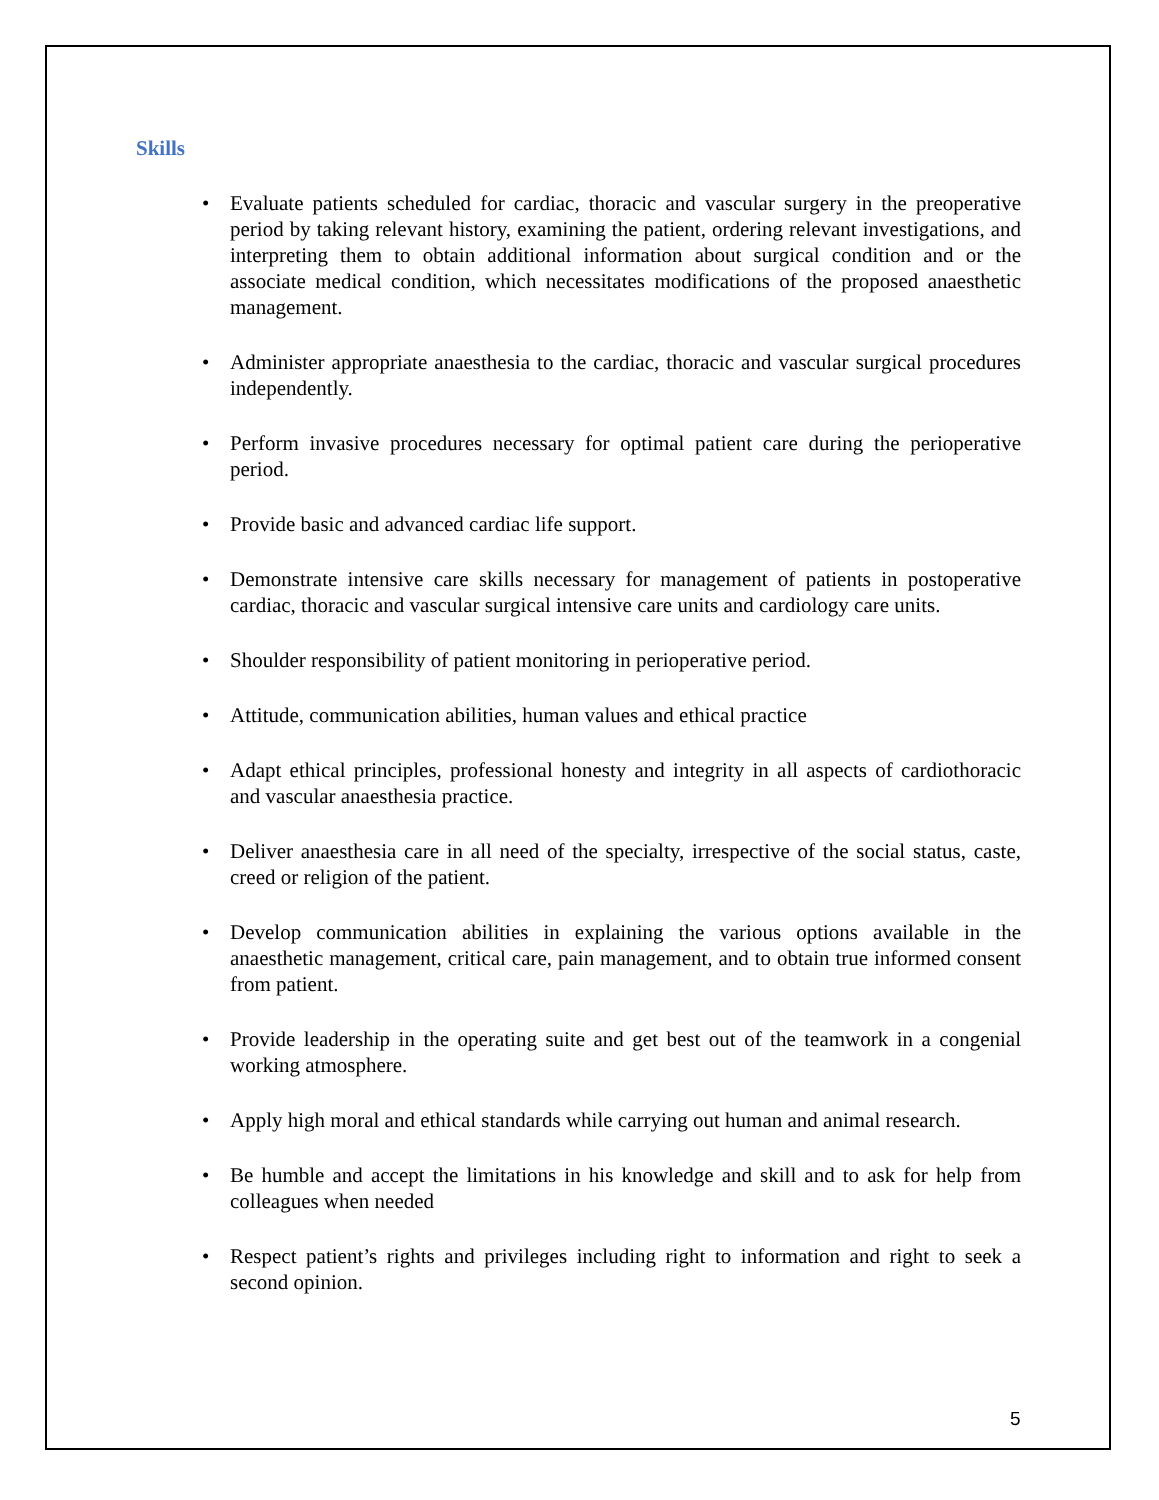Skills
• Evaluate patients scheduled for cardiac, thoracic and vascular surgery in the preoperative period by taking relevant history, examining the patient, ordering relevant investigations, and interpreting them to obtain additional information about surgical condition and or the associate medical condition, which necessitates modifications of the proposed anaesthetic management.
• Administer appropriate anaesthesia to the cardiac, thoracic and vascular surgical procedures independently.
• Perform invasive procedures necessary for optimal patient care during the perioperative period.
• Provide basic and advanced cardiac life support.
• Demonstrate intensive care skills necessary for management of patients in postoperative cardiac, thoracic and vascular surgical intensive care units and cardiology care units.
• Shoulder responsibility of patient monitoring in perioperative period.
• Attitude, communication abilities, human values and ethical practice
• Adapt ethical principles, professional honesty and integrity in all aspects of cardiothoracic and vascular anaesthesia practice.
• Deliver anaesthesia care in all need of the specialty, irrespective of the social status, caste, creed or religion of the patient.
• Develop communication abilities in explaining the various options available in the anaesthetic management, critical care, pain management, and to obtain true informed consent from patient.
• Provide leadership in the operating suite and get best out of the teamwork in a congenial working atmosphere.
• Apply high moral and ethical standards while carrying out human and animal research.
• Be humble and accept the limitations in his knowledge and skill and to ask for help from colleagues when needed
• Respect patient’s rights and privileges including right to information and right to seek a second opinion.
5